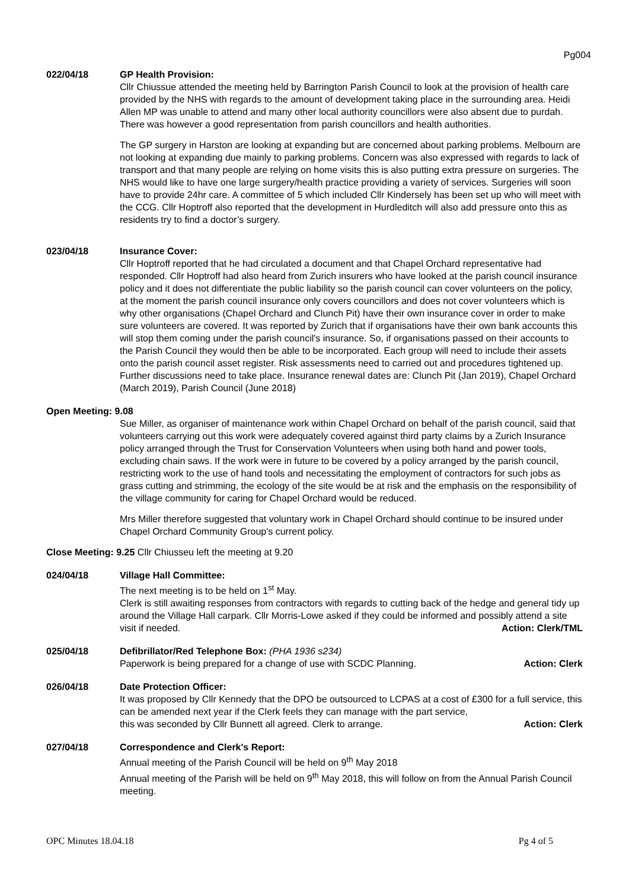Pg004
022/04/18 GP Health Provision:
Cllr Chiussue attended the meeting held by Barrington Parish Council to look at the provision of health care provided by the NHS with regards to the amount of development taking place in the surrounding area. Heidi Allen MP was unable to attend and many other local authority councillors were also absent due to purdah.
There was however a good representation from parish councillors and health authorities.
The GP surgery in Harston are looking at expanding but are concerned about parking problems. Melbourn are not looking at expanding due mainly to parking problems. Concern was also expressed with regards to lack of transport and that many people are relying on home visits this is also putting extra pressure on surgeries. The NHS would like to have one large surgery/health practice providing a variety of services. Surgeries will soon have to provide 24hr care. A committee of 5 which included Cllr Kindersely has been set up who will meet with the CCG. Cllr Hoptroff also reported that the development in Hurdleditch will also add pressure onto this as residents try to find a doctor’s surgery.
023/04/18 Insurance Cover:
Cllr Hoptroff reported that he had circulated a document and that Chapel Orchard representative had responded. Cllr Hoptroff had also heard from Zurich insurers who have looked at the parish council insurance policy and it does not differentiate the public liability so the parish council can cover volunteers on the policy, at the moment the parish council insurance only covers councillors and does not cover volunteers which is why other organisations (Chapel Orchard and Clunch Pit) have their own insurance cover in order to make sure volunteers are covered. It was reported by Zurich that if organisations have their own bank accounts this will stop them coming under the parish council's insurance. So, if organisations passed on their accounts to the Parish Council they would then be able to be incorporated. Each group will need to include their assets onto the parish council asset register. Risk assessments need to carried out and procedures tightened up. Further discussions need to take place. Insurance renewal dates are: Clunch Pit (Jan 2019), Chapel Orchard (March 2019), Parish Council (June 2018)
Open Meeting: 9.08
Sue Miller, as organiser of maintenance work within Chapel Orchard on behalf of the parish council, said that volunteers carrying out this work were adequately covered against third party claims by a Zurich Insurance policy arranged through the Trust for Conservation Volunteers when using both hand and power tools, excluding chain saws. If the work were in future to be covered by a policy arranged by the parish council, restricting work to the use of hand tools and necessitating the employment of contractors for such jobs as grass cutting and strimming, the ecology of the site would be at risk and the emphasis on the responsibility of the village community for caring for Chapel Orchard would be reduced.
Mrs Miller therefore suggested that voluntary work in Chapel Orchard should continue to be insured under Chapel Orchard Community Group's current policy.
Close Meeting: 9.25 Cllr Chiusseu left the meeting at 9.20
024/04/18 Village Hall Committee:
The next meeting is to be held on 1<sup>st</sup> May.
Clerk is still awaiting responses from contractors with regards to cutting back of the hedge and general tidy up around the Village Hall carpark. Cllr Morris-Lowe asked if they could be informed and possibly attend a site visit if needed.
Action: Clerk/TML
025/04/18 Defibrillator/Red Telephone Box: (PHA 1936 s234)
Paperwork is being prepared for a change of use with SCDC Planning. Action: Clerk
026/04/18 Date Protection Officer:
It was proposed by Cllr Kennedy that the DPO be outsourced to LCPAS at a cost of £300 for a full service, this can be amended next year if the Clerk feels they can manage with the part service,
this was seconded by Cllr Bunnett all agreed. Clerk to arrange. Action: Clerk
027/04/18 Correspondence and Clerk's Report:
Annual meeting of the Parish Council will be held on 9<sup>th</sup> May 2018
Annual meeting of the Parish will be held on 9<sup>th</sup> May 2018, this will follow on from the Annual Parish Council meeting.
OPC Minutes 18.04.18 Pg 4 of 5